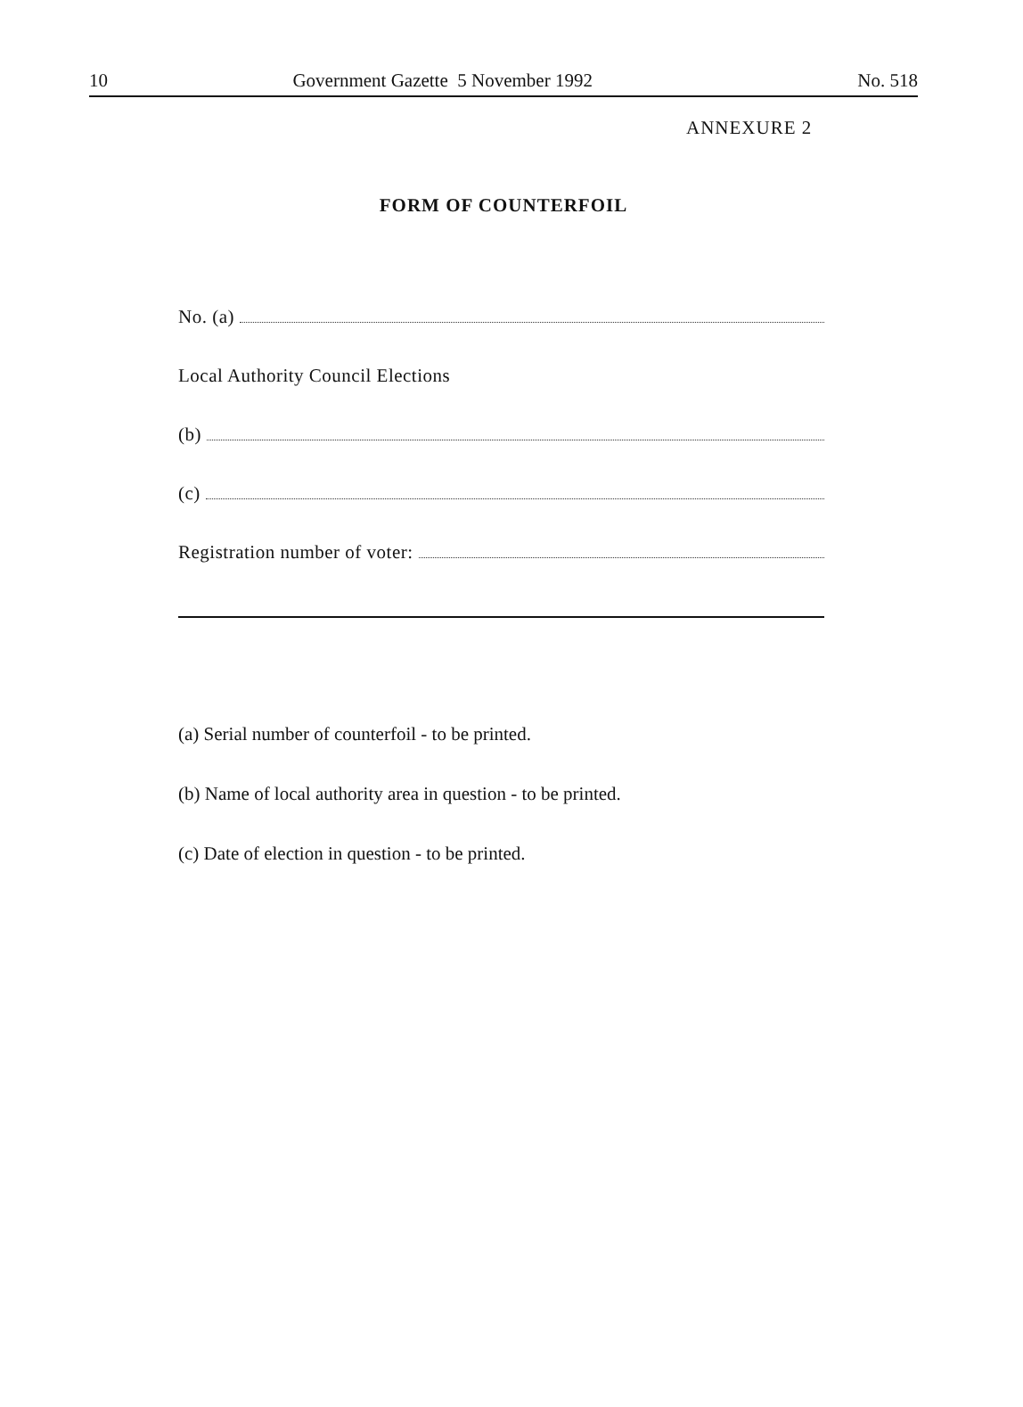10 Government Gazette 5 November 1992 No. 518
ANNEXURE 2
FORM OF COUNTERFOIL
No. (a)
Local Authority Council Elections
(b)
(c)
Registration number of voter:
(a) Serial number of counterfoil - to be printed.
(b) Name of local authority area in question - to be printed.
(c) Date of election in question - to be printed.